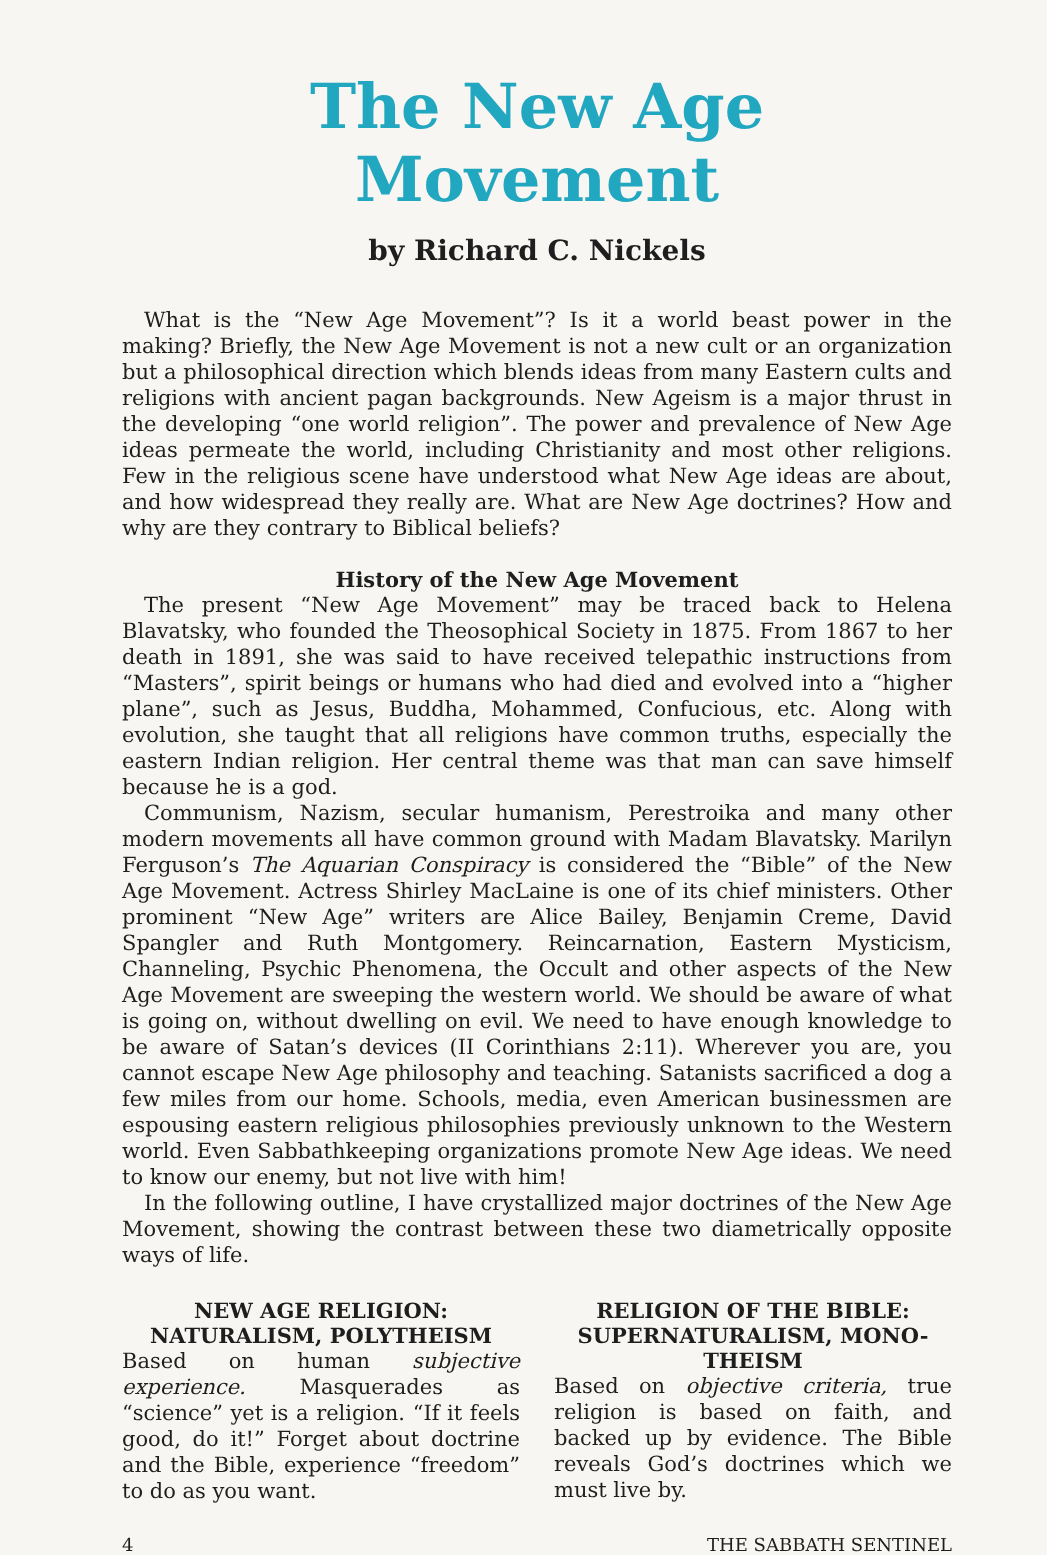The New Age Movement
by Richard C. Nickels
What is the “New Age Movement”? Is it a world beast power in the making? Briefly, the New Age Movement is not a new cult or an organization but a philosophical direction which blends ideas from many Eastern cults and religions with ancient pagan backgrounds. New Ageism is a major thrust in the developing “one world religion”. The power and prevalence of New Age ideas permeate the world, including Christianity and most other religions. Few in the religious scene have understood what New Age ideas are about, and how widespread they really are. What are New Age doctrines? How and why are they contrary to Biblical beliefs?
History of the New Age Movement
The present “New Age Movement” may be traced back to Helena Blavatsky, who founded the Theosophical Society in 1875. From 1867 to her death in 1891, she was said to have received telepathic instructions from “Masters”, spirit beings or humans who had died and evolved into a “higher plane”, such as Jesus, Buddha, Mohammed, Confucious, etc. Along with evolution, she taught that all religions have common truths, especially the eastern Indian religion. Her central theme was that man can save himself because he is a god.
Communism, Nazism, secular humanism, Perestroika and many other modern movements all have common ground with Madam Blavatsky. Marilyn Ferguson’s The Aquarian Conspiracy is considered the “Bible” of the New Age Movement. Actress Shirley MacLaine is one of its chief ministers. Other prominent “New Age” writers are Alice Bailey, Benjamin Creme, David Spangler and Ruth Montgomery. Reincarnation, Eastern Mysticism, Channeling, Psychic Phenomena, the Occult and other aspects of the New Age Movement are sweeping the western world. We should be aware of what is going on, without dwelling on evil. We need to have enough knowledge to be aware of Satan’s devices (II Corinthians 2:11). Wherever you are, you cannot escape New Age philosophy and teaching. Satanists sacrificed a dog a few miles from our home. Schools, media, even American businessmen are espousing eastern religious philosophies previously unknown to the Western world. Even Sabbathkeeping organizations promote New Age ideas. We need to know our enemy, but not live with him!
In the following outline, I have crystallized major doctrines of the New Age Movement, showing the contrast between these two diametrically opposite ways of life.
NEW AGE RELIGION:
NATURALISM, POLYTHEISM
Based on human subjective experience. Masquerades as “science” yet is a religion. “If it feels good, do it!” Forget about doctrine and the Bible, experience “freedom” to do as you want.
RELIGION OF THE BIBLE:
SUPERNATURALISM, MONO-
THEISM
Based on objective criteria, true religion is based on faith, and backed up by evidence. The Bible reveals God’s doctrines which we must live by.
4 THE SABBATH SENTINEL